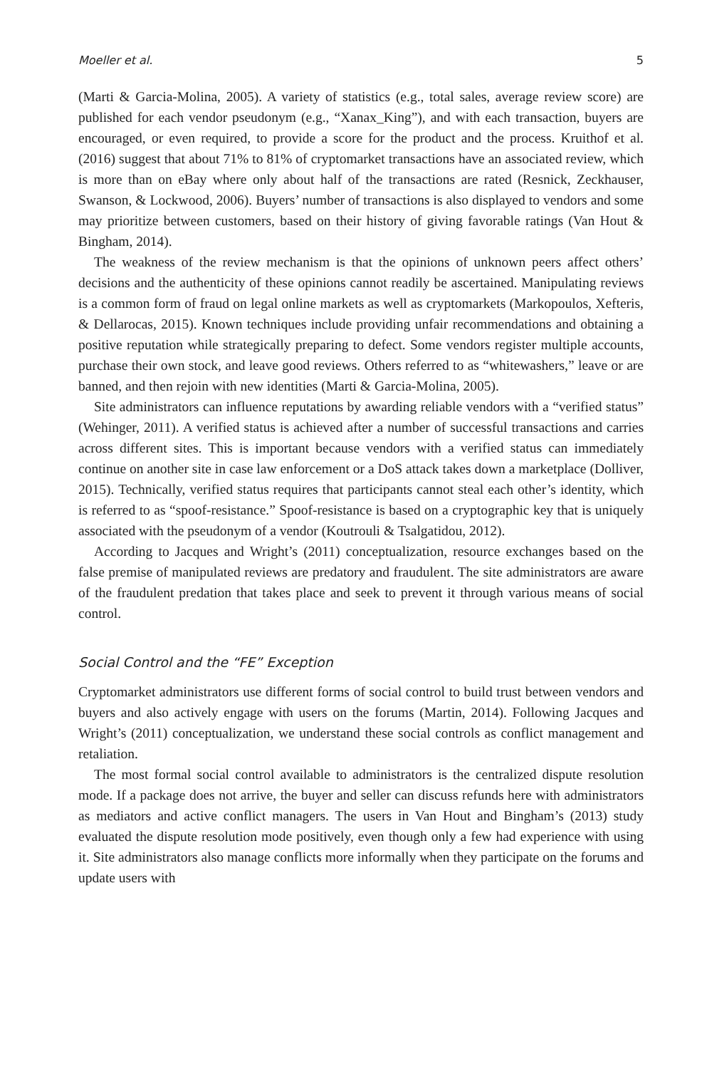Moeller et al. 5
(Marti & Garcia-Molina, 2005). A variety of statistics (e.g., total sales, average review score) are published for each vendor pseudonym (e.g., “Xanax_King”), and with each transaction, buyers are encouraged, or even required, to provide a score for the product and the process. Kruithof et al. (2016) suggest that about 71% to 81% of cryptomarket transactions have an associated review, which is more than on eBay where only about half of the transactions are rated (Resnick, Zeckhauser, Swanson, & Lockwood, 2006). Buyers’ number of transactions is also displayed to vendors and some may prioritize between customers, based on their history of giving favorable ratings (Van Hout & Bingham, 2014).
The weakness of the review mechanism is that the opinions of unknown peers affect others’ decisions and the authenticity of these opinions cannot readily be ascertained. Manipulating reviews is a common form of fraud on legal online markets as well as cryptomarkets (Markopoulos, Xefteris, & Dellarocas, 2015). Known techniques include providing unfair recommendations and obtaining a positive reputation while strategically preparing to defect. Some vendors register multiple accounts, purchase their own stock, and leave good reviews. Others referred to as “whitewashers,” leave or are banned, and then rejoin with new identities (Marti & Garcia-Molina, 2005).
Site administrators can influence reputations by awarding reliable vendors with a “verified status” (Wehinger, 2011). A verified status is achieved after a number of successful transactions and carries across different sites. This is important because vendors with a verified status can immediately continue on another site in case law enforcement or a DoS attack takes down a marketplace (Dolliver, 2015). Technically, verified status requires that participants cannot steal each other’s identity, which is referred to as “spoof-resistance.” Spoof-resistance is based on a cryptographic key that is uniquely associated with the pseudonym of a vendor (Koutrouli & Tsalgatidou, 2012).
According to Jacques and Wright’s (2011) conceptualization, resource exchanges based on the false premise of manipulated reviews are predatory and fraudulent. The site administrators are aware of the fraudulent predation that takes place and seek to prevent it through various means of social control.
Social Control and the “FE” Exception
Cryptomarket administrators use different forms of social control to build trust between vendors and buyers and also actively engage with users on the forums (Martin, 2014). Following Jacques and Wright’s (2011) conceptualization, we understand these social controls as conflict management and retaliation.
The most formal social control available to administrators is the centralized dispute resolution mode. If a package does not arrive, the buyer and seller can discuss refunds here with administrators as mediators and active conflict managers. The users in Van Hout and Bingham’s (2013) study evaluated the dispute resolution mode positively, even though only a few had experience with using it. Site administrators also manage conflicts more informally when they participate on the forums and update users with